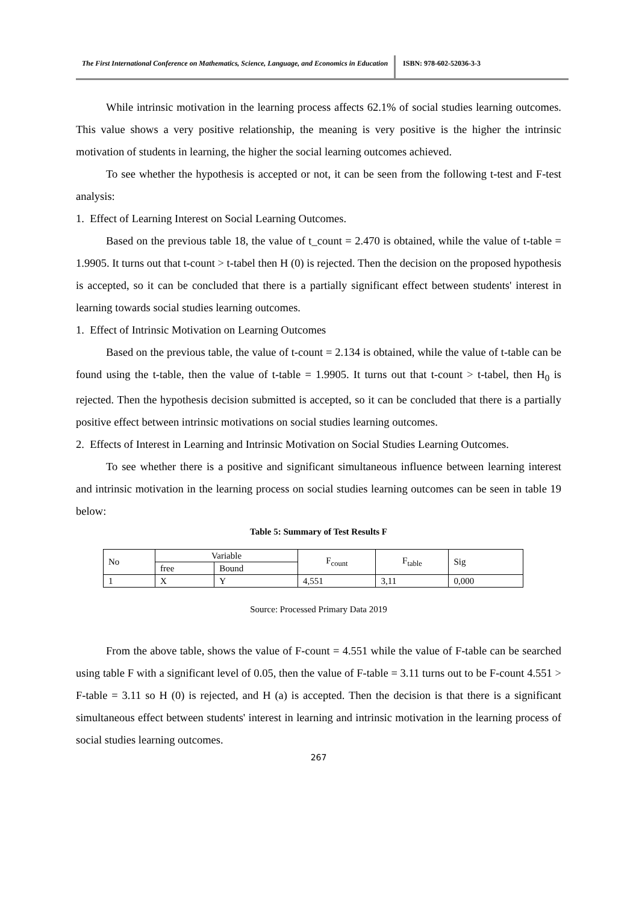The First International Conference on Mathematics, Science, Language, and Economics in Education
ISBN: 978-602-52036-3-3
While intrinsic motivation in the learning process affects 62.1% of social studies learning outcomes. This value shows a very positive relationship, the meaning is very positive is the higher the intrinsic motivation of students in learning, the higher the social learning outcomes achieved.
To see whether the hypothesis is accepted or not, it can be seen from the following t-test and F-test analysis:
1. Effect of Learning Interest on Social Learning Outcomes.
Based on the previous table 18, the value of t_count = 2.470 is obtained, while the value of t-table = 1.9905. It turns out that t-count > t-tabel then H (0) is rejected. Then the decision on the proposed hypothesis is accepted, so it can be concluded that there is a partially significant effect between students' interest in learning towards social studies learning outcomes.
1. Effect of Intrinsic Motivation on Learning Outcomes
Based on the previous table, the value of t-count = 2.134 is obtained, while the value of t-table can be found using the t-table, then the value of t-table = 1.9905. It turns out that t-count > t-tabel, then H<sub>0</sub> is rejected. Then the hypothesis decision submitted is accepted, so it can be concluded that there is a partially positive effect between intrinsic motivations on social studies learning outcomes.
2. Effects of Interest in Learning and Intrinsic Motivation on Social Studies Learning Outcomes.
To see whether there is a positive and significant simultaneous influence between learning interest and intrinsic motivation in the learning process on social studies learning outcomes can be seen in table 19 below:
Table 5: Summary of Test Results F
| No | Variable | | F<sub>count</sub> | F<sub>table</sub> | Sig |
| --- | --- | --- | --- | --- | --- |
| | free | Bound | | | |
| 1 | X | Y | 4,551 | 3,11 | 0,000 |
Source: Processed Primary Data 2019
From the above table, shows the value of F-count = 4.551 while the value of F-table can be searched using table F with a significant level of 0.05, then the value of F-table = 3.11 turns out to be F-count 4.551 > F-table = 3.11 so H (0) is rejected, and H (a) is accepted. Then the decision is that there is a significant simultaneous effect between students' interest in learning and intrinsic motivation in the learning process of social studies learning outcomes.
267